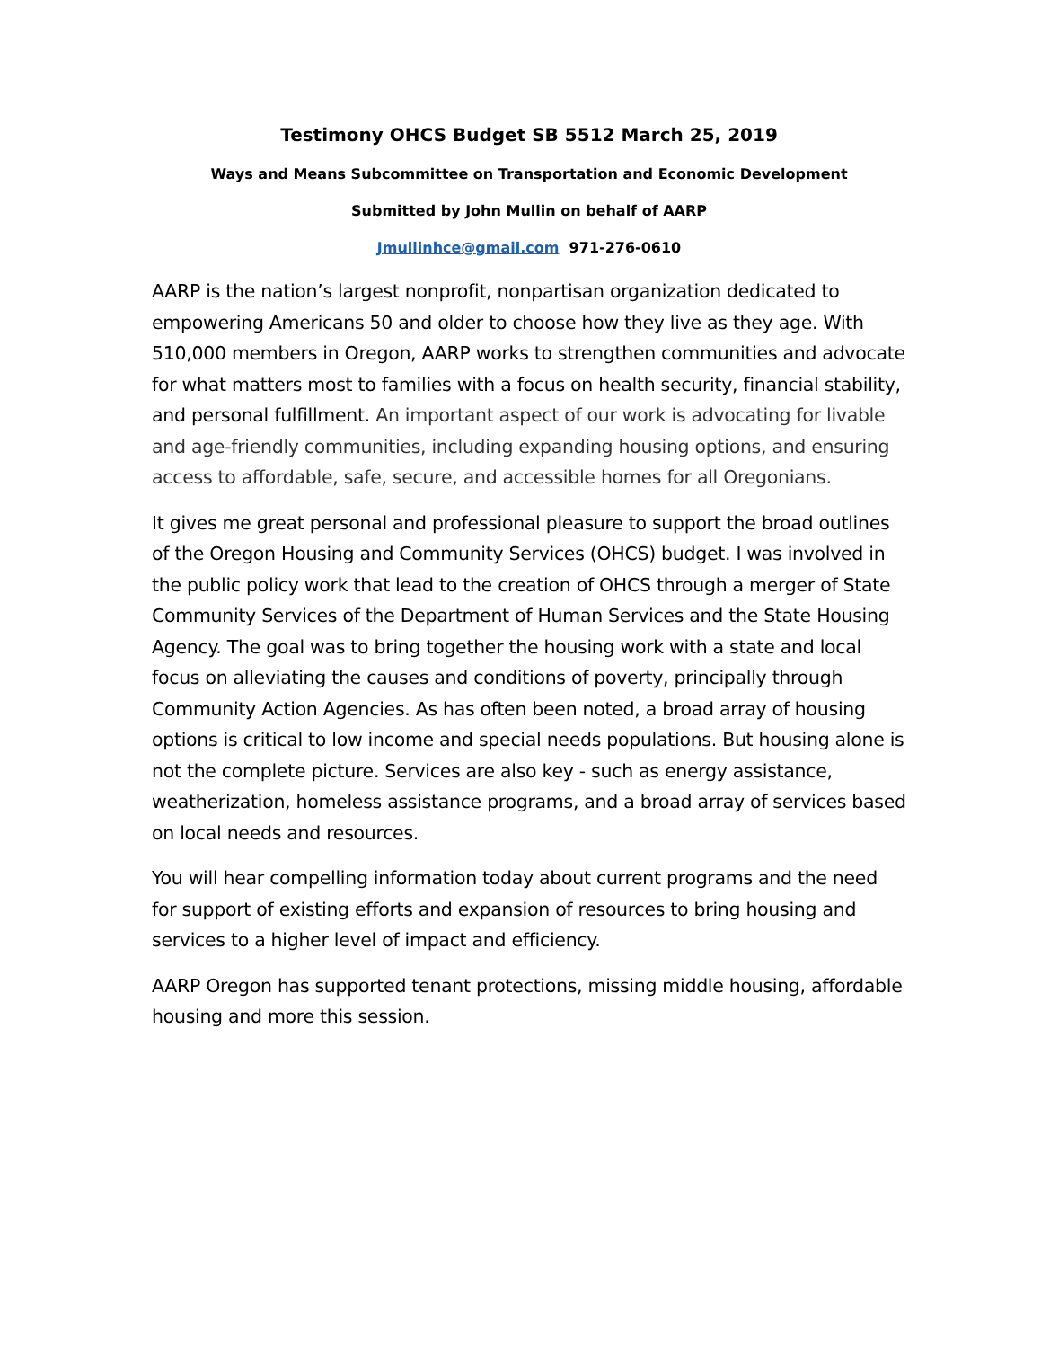Testimony OHCS Budget SB 5512 March 25, 2019
Ways and Means Subcommittee on Transportation and Economic Development
Submitted by John Mullin on behalf of AARP
Jmullinhce@gmail.com 971-276-0610
AARP is the nation’s largest nonprofit, nonpartisan organization dedicated to empowering Americans 50 and older to choose how they live as they age. With 510,000 members in Oregon, AARP works to strengthen communities and advocate for what matters most to families with a focus on health security, financial stability, and personal fulfillment. An important aspect of our work is advocating for livable and age-friendly communities, including expanding housing options, and ensuring access to affordable, safe, secure, and accessible homes for all Oregonians.
It gives me great personal and professional pleasure to support the broad outlines of the Oregon Housing and Community Services (OHCS) budget. I was involved in the public policy work that lead to the creation of OHCS through a merger of State Community Services of the Department of Human Services and the State Housing Agency. The goal was to bring together the housing work with a state and local focus on alleviating the causes and conditions of poverty, principally through Community Action Agencies. As has often been noted, a broad array of housing options is critical to low income and special needs populations. But housing alone is not the complete picture. Services are also key - such as energy assistance, weatherization, homeless assistance programs, and a broad array of services based on local needs and resources.
You will hear compelling information today about current programs and the need for support of existing efforts and expansion of resources to bring housing and services to a higher level of impact and efficiency.
AARP Oregon has supported tenant protections, missing middle housing, affordable housing and more this session.